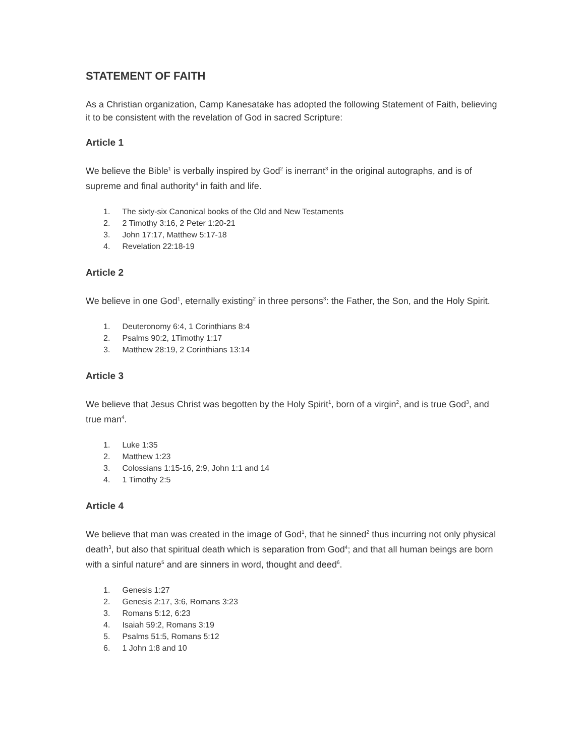STATEMENT OF FAITH
As a Christian organization, Camp Kanesatake has adopted the following Statement of Faith, believing it to be consistent with the revelation of God in sacred Scripture:
Article 1
We believe the Bible<sup>1</sup> is verbally inspired by God<sup>2</sup> is inerrant<sup>3</sup> in the original autographs, and is of supreme and final authority<sup>4</sup> in faith and life.
1. The sixty-six Canonical books of the Old and New Testaments
2. 2 Timothy 3:16, 2 Peter 1:20-21
3. John 17:17, Matthew 5:17-18
4. Revelation 22:18-19
Article 2
We believe in one God<sup>1</sup>, eternally existing<sup>2</sup> in three persons<sup>3</sup>: the Father, the Son, and the Holy Spirit.
1. Deuteronomy 6:4, 1 Corinthians 8:4
2. Psalms 90:2, 1Timothy 1:17
3. Matthew 28:19, 2 Corinthians 13:14
Article 3
We believe that Jesus Christ was begotten by the Holy Spirit<sup>1</sup>, born of a virgin<sup>2</sup>, and is true God<sup>3</sup>, and true man<sup>4</sup>.
1. Luke 1:35
2. Matthew 1:23
3. Colossians 1:15-16, 2:9, John 1:1 and 14
4. 1 Timothy 2:5
Article 4
We believe that man was created in the image of God<sup>1</sup>, that he sinned<sup>2</sup> thus incurring not only physical death<sup>3</sup>, but also that spiritual death which is separation from God<sup>4</sup>; and that all human beings are born with a sinful nature<sup>5</sup> and are sinners in word, thought and deed<sup>6</sup>.
1. Genesis 1:27
2. Genesis 2:17, 3:6, Romans 3:23
3. Romans 5:12, 6:23
4. Isaiah 59:2, Romans 3:19
5. Psalms 51:5, Romans 5:12
6. 1 John 1:8 and 10